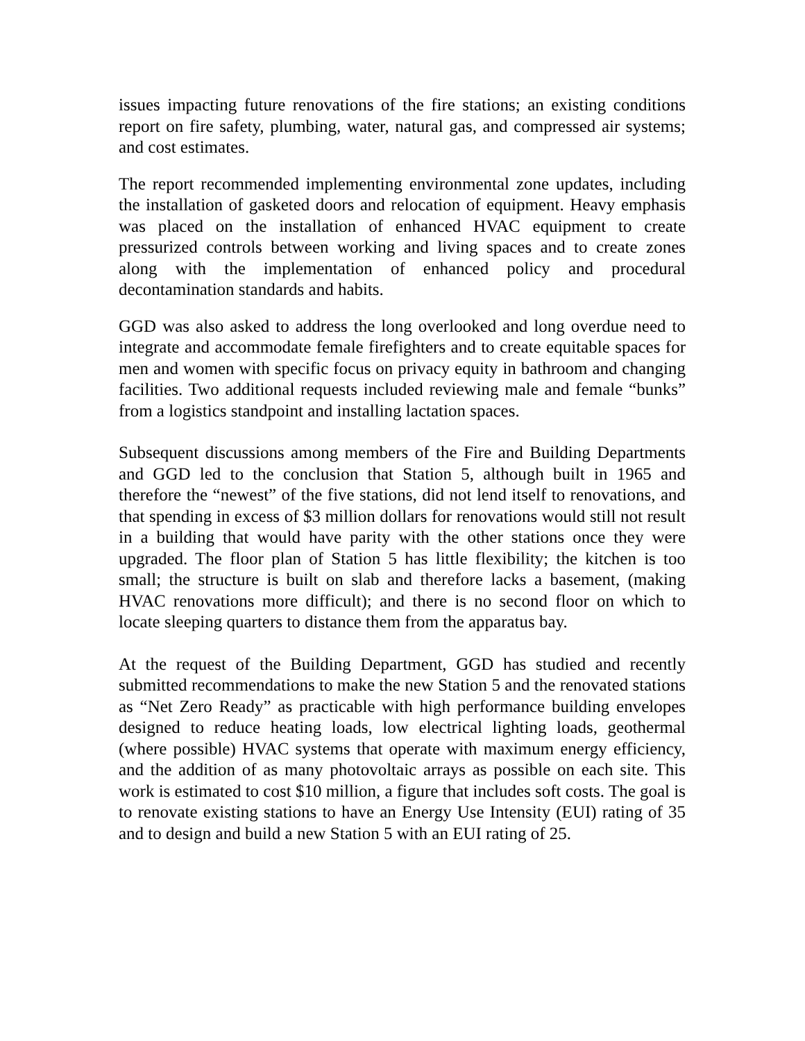issues impacting future renovations of the fire stations; an existing conditions report on fire safety, plumbing, water, natural gas, and compressed air systems; and cost estimates.
The report recommended implementing environmental zone updates, including the installation of gasketed doors and relocation of equipment. Heavy emphasis was placed on the installation of enhanced HVAC equipment to create pressurized controls between working and living spaces and to create zones along with the implementation of enhanced policy and procedural decontamination standards and habits.
GGD was also asked to address the long overlooked and long overdue need to integrate and accommodate female firefighters and to create equitable spaces for men and women with specific focus on privacy equity in bathroom and changing facilities. Two additional requests included reviewing male and female “bunks” from a logistics standpoint and installing lactation spaces.
Subsequent discussions among members of the Fire and Building Departments and GGD led to the conclusion that Station 5, although built in 1965 and therefore the “newest” of the five stations, did not lend itself to renovations, and that spending in excess of $3 million dollars for renovations would still not result in a building that would have parity with the other stations once they were upgraded. The floor plan of Station 5 has little flexibility; the kitchen is too small; the structure is built on slab and therefore lacks a basement, (making HVAC renovations more difficult); and there is no second floor on which to locate sleeping quarters to distance them from the apparatus bay.
At the request of the Building Department, GGD has studied and recently submitted recommendations to make the new Station 5 and the renovated stations as “Net Zero Ready” as practicable with high performance building envelopes designed to reduce heating loads, low electrical lighting loads, geothermal (where possible) HVAC systems that operate with maximum energy efficiency, and the addition of as many photovoltaic arrays as possible on each site. This work is estimated to cost $10 million, a figure that includes soft costs. The goal is to renovate existing stations to have an Energy Use Intensity (EUI) rating of 35 and to design and build a new Station 5 with an EUI rating of 25.